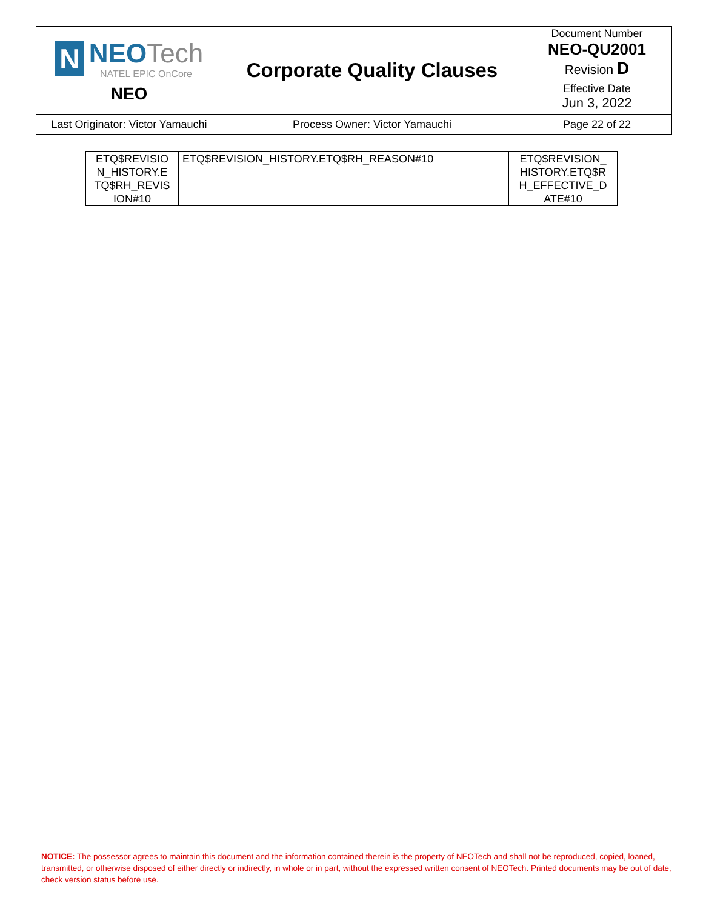| N NEO Tech NATEL EPIC OnCore NEO | Corporate Quality Clauses | Document Number NEO-QU2001 Revision D |
| | | Effective Date Jun 3, 2022 |
| Last Originator: Victor Yamauchi | Process Owner: Victor Yamauchi | Page 22 of 22 |
| ETQ$REVISIO N_HISTORY.E TQ$RH_REVIS ION#10 | ETQ$REVISION_HISTORY.ETQ$RH_REASON#10 | ETQ$REVISION_ HISTORY.ETQ$R H_EFFECTIVE_D ATE#10 |
NOTICE: The possessor agrees to maintain this document and the information contained therein is the property of NEOTech and shall not be reproduced, copied, loaned, transmitted, or otherwise disposed of either directly or indirectly, in whole or in part, without the expressed written consent of NEOTech. Printed documents may be out of date, check version status before use.